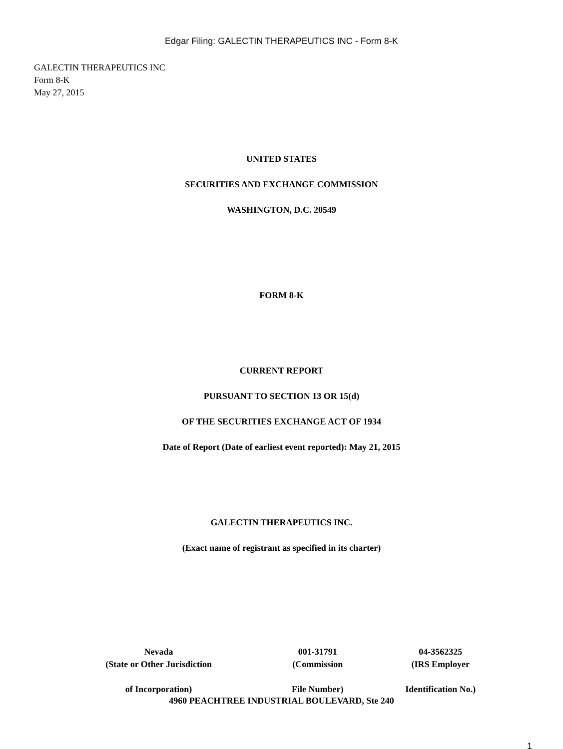Edgar Filing: GALECTIN THERAPEUTICS INC - Form 8-K
GALECTIN THERAPEUTICS INC
Form 8-K
May 27, 2015
UNITED STATES
SECURITIES AND EXCHANGE COMMISSION
WASHINGTON, D.C. 20549
FORM 8-K
CURRENT REPORT
PURSUANT TO SECTION 13 OR 15(d)
OF THE SECURITIES EXCHANGE ACT OF 1934
Date of Report (Date of earliest event reported): May 21, 2015
GALECTIN THERAPEUTICS INC.
(Exact name of registrant as specified in its charter)
| Nevada | 001-31791 | 04-3562325 |
| (State or Other Jurisdiction | (Commission | (IRS Employer |
| of Incorporation) | File Number) | Identification No.) |
4960 PEACHTREE INDUSTRIAL BOULEVARD, Ste 240
1